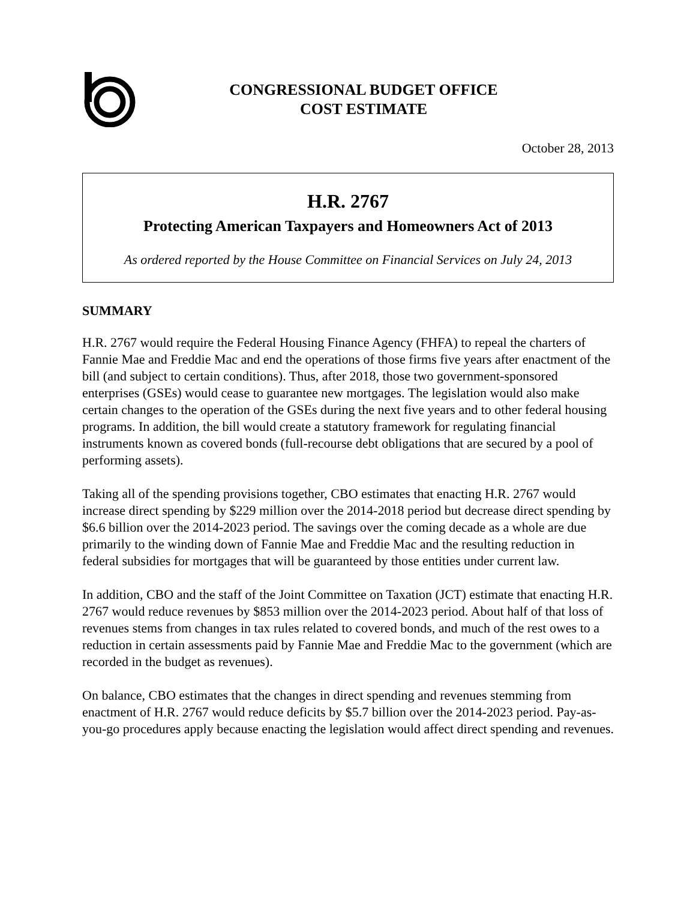CONGRESSIONAL BUDGET OFFICE
COST ESTIMATE
October 28, 2013
H.R. 2767
Protecting American Taxpayers and Homeowners Act of 2013
As ordered reported by the House Committee on Financial Services on July 24, 2013
SUMMARY
H.R. 2767 would require the Federal Housing Finance Agency (FHFA) to repeal the charters of Fannie Mae and Freddie Mac and end the operations of those firms five years after enactment of the bill (and subject to certain conditions). Thus, after 2018, those two government-sponsored enterprises (GSEs) would cease to guarantee new mortgages. The legislation would also make certain changes to the operation of the GSEs during the next five years and to other federal housing programs. In addition, the bill would create a statutory framework for regulating financial instruments known as covered bonds (full-recourse debt obligations that are secured by a pool of performing assets).
Taking all of the spending provisions together, CBO estimates that enacting H.R. 2767 would increase direct spending by $229 million over the 2014-2018 period but decrease direct spending by $6.6 billion over the 2014-2023 period. The savings over the coming decade as a whole are due primarily to the winding down of Fannie Mae and Freddie Mac and the resulting reduction in federal subsidies for mortgages that will be guaranteed by those entities under current law.
In addition, CBO and the staff of the Joint Committee on Taxation (JCT) estimate that enacting H.R. 2767 would reduce revenues by $853 million over the 2014-2023 period. About half of that loss of revenues stems from changes in tax rules related to covered bonds, and much of the rest owes to a reduction in certain assessments paid by Fannie Mae and Freddie Mac to the government (which are recorded in the budget as revenues).
On balance, CBO estimates that the changes in direct spending and revenues stemming from enactment of H.R. 2767 would reduce deficits by $5.7 billion over the 2014-2023 period. Pay-as-you-go procedures apply because enacting the legislation would affect direct spending and revenues.